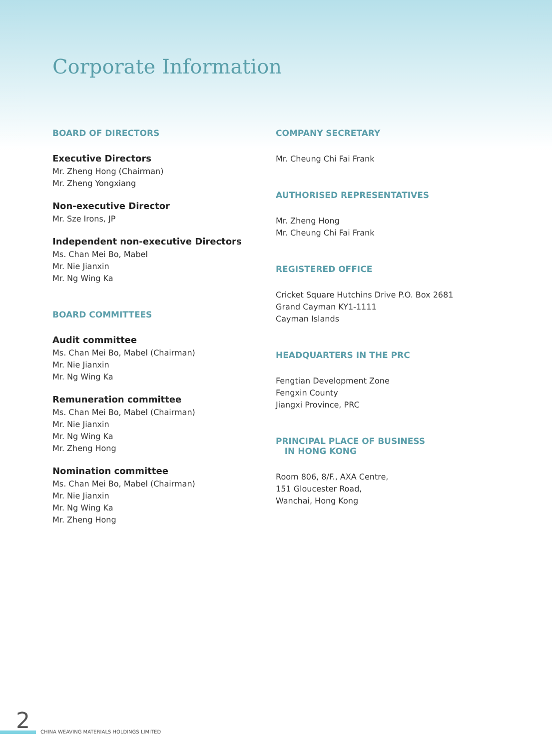Corporate Information
BOARD OF DIRECTORS
Executive Directors
Mr. Zheng Hong (Chairman)
Mr. Zheng Yongxiang
Non-executive Director
Mr. Sze Irons, JP
Independent non-executive Directors
Ms. Chan Mei Bo, Mabel
Mr. Nie Jianxin
Mr. Ng Wing Ka
BOARD COMMITTEES
Audit committee
Ms. Chan Mei Bo, Mabel (Chairman)
Mr. Nie Jianxin
Mr. Ng Wing Ka
Remuneration committee
Ms. Chan Mei Bo, Mabel (Chairman)
Mr. Nie Jianxin
Mr. Ng Wing Ka
Mr. Zheng Hong
Nomination committee
Ms. Chan Mei Bo, Mabel (Chairman)
Mr. Nie Jianxin
Mr. Ng Wing Ka
Mr. Zheng Hong
COMPANY SECRETARY
Mr. Cheung Chi Fai Frank
AUTHORISED REPRESENTATIVES
Mr. Zheng Hong
Mr. Cheung Chi Fai Frank
REGISTERED OFFICE
Cricket Square Hutchins Drive P.O. Box 2681
Grand Cayman KY1-1111
Cayman Islands
HEADQUARTERS IN THE PRC
Fengtian Development Zone
Fengxin County
Jiangxi Province, PRC
PRINCIPAL PLACE OF BUSINESS
IN HONG KONG
Room 806, 8/F., AXA Centre,
151 Gloucester Road,
Wanchai, Hong Kong
2
CHINA WEAVING MATERIALS HOLDINGS LIMITED